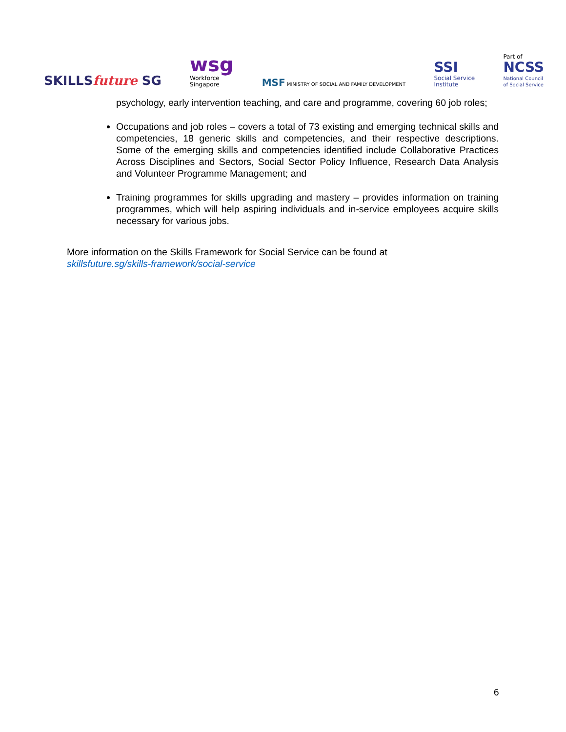SKILLSfuture SG
wsg
Workforce
Singapore
MSF MINISTRY OF SOCIAL AND FAMILY DEVELOPMENT
SSI
Social Service
Institute
Part of
NCSS
National Council
of Social Service
psychology, early intervention teaching, and care and programme, covering 60 job roles;
Occupations and job roles – covers a total of 73 existing and emerging technical skills and competencies, 18 generic skills and competencies, and their respective descriptions. Some of the emerging skills and competencies identified include Collaborative Practices Across Disciplines and Sectors, Social Sector Policy Influence, Research Data Analysis and Volunteer Programme Management; and
Training programmes for skills upgrading and mastery – provides information on training programmes, which will help aspiring individuals and in-service employees acquire skills necessary for various jobs.
More information on the Skills Framework for Social Service can be found at
skillsfuture.sg/skills-framework/social-service
6